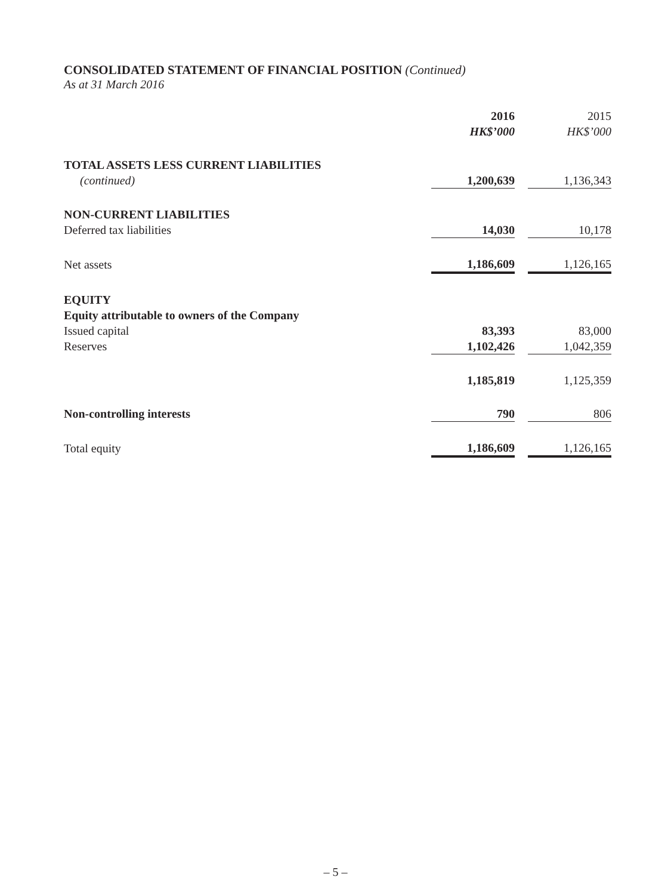CONSOLIDATED STATEMENT OF FINANCIAL POSITION (Continued)
As at 31 March 2016
| | 2016 HK$’000 | | 2015 HK$’000 |
| TOTAL ASSETS LESS CURRENT LIABILITIES (continued) | 1,200,639 | | 1,136,343 |
| NON-CURRENT LIABILITIES | | | |
| Deferred tax liabilities | 14,030 | | 10,178 |
| Net assets | 1,186,609 | | 1,126,165 |
| EQUITY | | | |
| Equity attributable to owners of the Company | | | |
| Issued capital | 83,393 | | 83,000 |
| Reserves | 1,102,426 | | 1,042,359 |
| | 1,185,819 | | 1,125,359 |
| Non-controlling interests | 790 | | 806 |
| Total equity | 1,186,609 | | 1,126,165 |
– 5 –